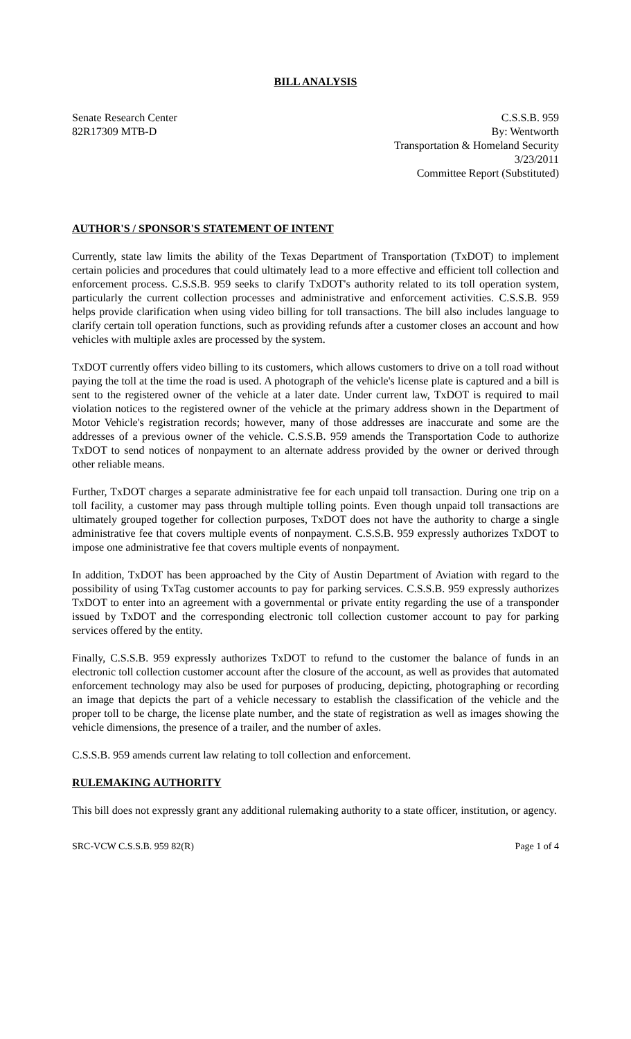BILL ANALYSIS
Senate Research Center
82R17309 MTB-D
C.S.S.B. 959
By: Wentworth
Transportation & Homeland Security
3/23/2011
Committee Report (Substituted)
AUTHOR'S / SPONSOR'S STATEMENT OF INTENT
Currently, state law limits the ability of the Texas Department of Transportation (TxDOT) to implement certain policies and procedures that could ultimately lead to a more effective and efficient toll collection and enforcement process. C.S.S.B. 959 seeks to clarify TxDOT's authority related to its toll operation system, particularly the current collection processes and administrative and enforcement activities. C.S.S.B. 959 helps provide clarification when using video billing for toll transactions. The bill also includes language to clarify certain toll operation functions, such as providing refunds after a customer closes an account and how vehicles with multiple axles are processed by the system.
TxDOT currently offers video billing to its customers, which allows customers to drive on a toll road without paying the toll at the time the road is used. A photograph of the vehicle's license plate is captured and a bill is sent to the registered owner of the vehicle at a later date. Under current law, TxDOT is required to mail violation notices to the registered owner of the vehicle at the primary address shown in the Department of Motor Vehicle's registration records; however, many of those addresses are inaccurate and some are the addresses of a previous owner of the vehicle. C.S.S.B. 959 amends the Transportation Code to authorize TxDOT to send notices of nonpayment to an alternate address provided by the owner or derived through other reliable means.
Further, TxDOT charges a separate administrative fee for each unpaid toll transaction. During one trip on a toll facility, a customer may pass through multiple tolling points. Even though unpaid toll transactions are ultimately grouped together for collection purposes, TxDOT does not have the authority to charge a single administrative fee that covers multiple events of nonpayment. C.S.S.B. 959 expressly authorizes TxDOT to impose one administrative fee that covers multiple events of nonpayment.
In addition, TxDOT has been approached by the City of Austin Department of Aviation with regard to the possibility of using TxTag customer accounts to pay for parking services. C.S.S.B. 959 expressly authorizes TxDOT to enter into an agreement with a governmental or private entity regarding the use of a transponder issued by TxDOT and the corresponding electronic toll collection customer account to pay for parking services offered by the entity.
Finally, C.S.S.B. 959 expressly authorizes TxDOT to refund to the customer the balance of funds in an electronic toll collection customer account after the closure of the account, as well as provides that automated enforcement technology may also be used for purposes of producing, depicting, photographing or recording an image that depicts the part of a vehicle necessary to establish the classification of the vehicle and the proper toll to be charge, the license plate number, and the state of registration as well as images showing the vehicle dimensions, the presence of a trailer, and the number of axles.
C.S.S.B. 959 amends current law relating to toll collection and enforcement.
RULEMAKING AUTHORITY
This bill does not expressly grant any additional rulemaking authority to a state officer, institution, or agency.
SRC-VCW C.S.S.B. 959 82(R) Page 1 of 4